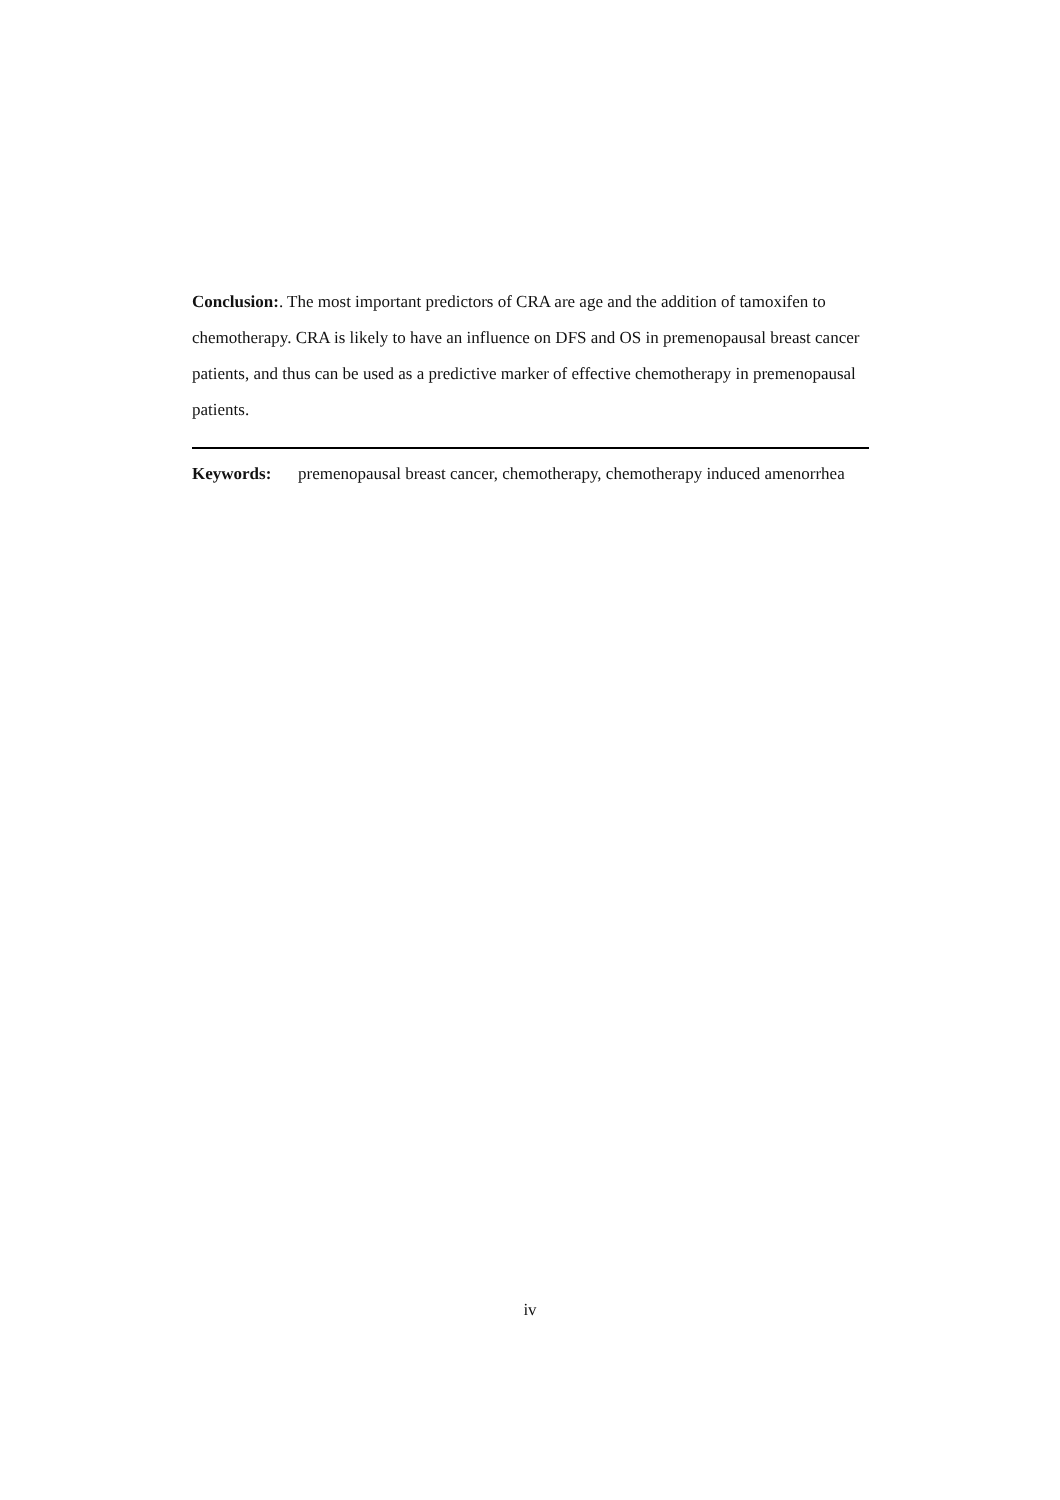Conclusion:. The most important predictors of CRA are age and the addition of tamoxifen to chemotherapy. CRA is likely to have an influence on DFS and OS in premenopausal breast cancer patients, and thus can be used as a predictive marker of effective chemotherapy in premenopausal patients.
Keywords: premenopausal breast cancer, chemotherapy, chemotherapy induced amenorrhea
iv